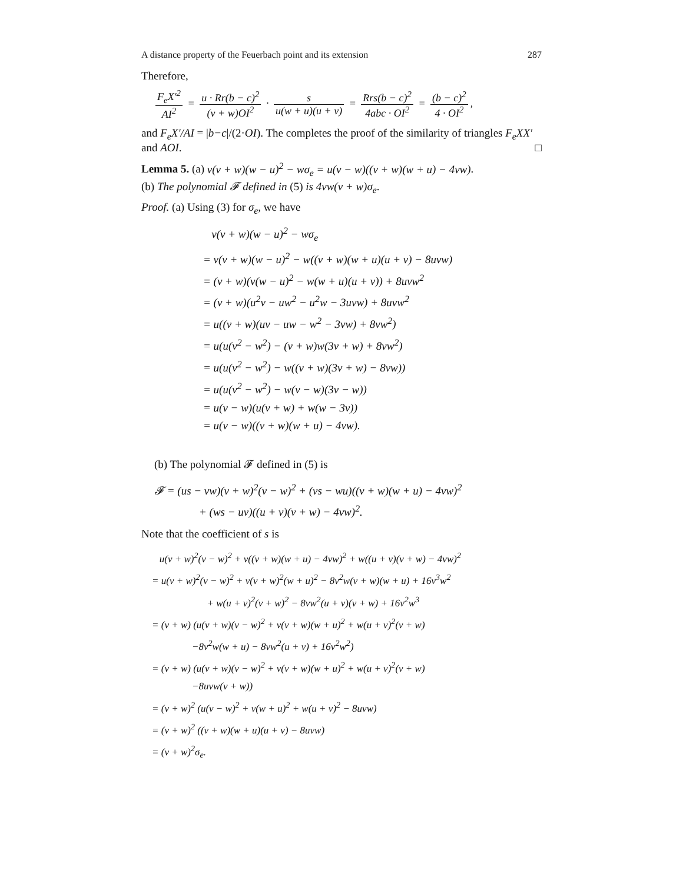A distance property of the Feuerbach point and its extension 287
Therefore,
F<sub>e</sub>X′<sup>2</sup> AI<sup>2</sup> = u · Rr(b − c)<sup>2</sup> (v + w)OI<sup>2</sup> · s u(w + u)(u + v) = Rrs(b − c)<sup>2</sup> 4abc · OI<sup>2</sup> = (b − c)<sup>2</sup> 4 · OI<sup>2</sup>,
and F<sub>e</sub>X′/AI = |b−c|/(2·OI). The completes the proof of the similarity of triangles F<sub>e</sub>XX′ and AOI. □
Lemma 5. (a) v(v + w)(w − u)<sup>2</sup> − wσ<sub>e</sub> = u(v − w)((v + w)(w + u) − 4vw).
(b) The polynomial 𝓕 defined in (5) is 4vw(v + w)σ<sub>e</sub>.
Proof. (a) Using (3) for σ<sub>e</sub>, we have
v(v + w)(w − u)<sup>2</sup> − wσ<sub>e</sub>
= v(v + w)(w − u)<sup>2</sup> − w((v + w)(w + u)(u + v) − 8uvw)
= (v + w)(v(w − u)<sup>2</sup> − w(w + u)(u + v)) + 8uvw<sup>2</sup>
= (v + w)(u<sup>2</sup>v − uw<sup>2</sup> − u<sup>2</sup>w − 3uvw) + 8uvw<sup>2</sup>
= u((v + w)(uv − uw − w<sup>2</sup> − 3vw) + 8vw<sup>2</sup>)
= u(u(v<sup>2</sup> − w<sup>2</sup>) − (v + w)w(3v + w) + 8vw<sup>2</sup>)
= u(u(v<sup>2</sup> − w<sup>2</sup>) − w((v + w)(3v + w) − 8vw))
= u(u(v<sup>2</sup> − w<sup>2</sup>) − w(v − w)(3v − w))
= u(v − w)(u(v + w) + w(w − 3v))
= u(v − w)((v + w)(w + u) − 4vw).
(b) The polynomial 𝓕 defined in (5) is
𝓕 = (us − vw)(v + w)<sup>2</sup>(v − w)<sup>2</sup> + (vs − wu)((v + w)(w + u) − 4vw)<sup>2</sup>
+ (ws − uv)((u + v)(v + w) − 4vw)<sup>2</sup>.
Note that the coefficient of s is
u(v + w)<sup>2</sup>(v − w)<sup>2</sup> + v((v + w)(w + u) − 4vw)<sup>2</sup> + w((u + v)(v + w) − 4vw)<sup>2</sup>
= u(v + w)<sup>2</sup>(v − w)<sup>2</sup> + v(v + w)<sup>2</sup>(w + u)<sup>2</sup> − 8v<sup>2</sup>w(v + w)(w + u) + 16v<sup>3</sup>w<sup>2</sup>
+ w(u + v)<sup>2</sup>(v + w)<sup>2</sup> − 8vw<sup>2</sup>(u + v)(v + w) + 16v<sup>2</sup>w<sup>3</sup>
= (v + w) (u(v + w)(v − w)<sup>2</sup> + v(v + w)(w + u)<sup>2</sup> + w(u + v)<sup>2</sup>(v + w)
−8v<sup>2</sup>w(w + u) − 8vw<sup>2</sup>(u + v) + 16v<sup>2</sup>w<sup>2</sup>)
= (v + w) (u(v + w)(v − w)<sup>2</sup> + v(v + w)(w + u)<sup>2</sup> + w(u + v)<sup>2</sup>(v + w)
−8uvw(v + w))
= (v + w)<sup>2</sup> (u(v − w)<sup>2</sup> + v(w + u)<sup>2</sup> + w(u + v)<sup>2</sup> − 8uvw)
= (v + w)<sup>2</sup> ((v + w)(w + u)(u + v) − 8uvw)
= (v + w)<sup>2</sup>σ<sub>e</sub>.